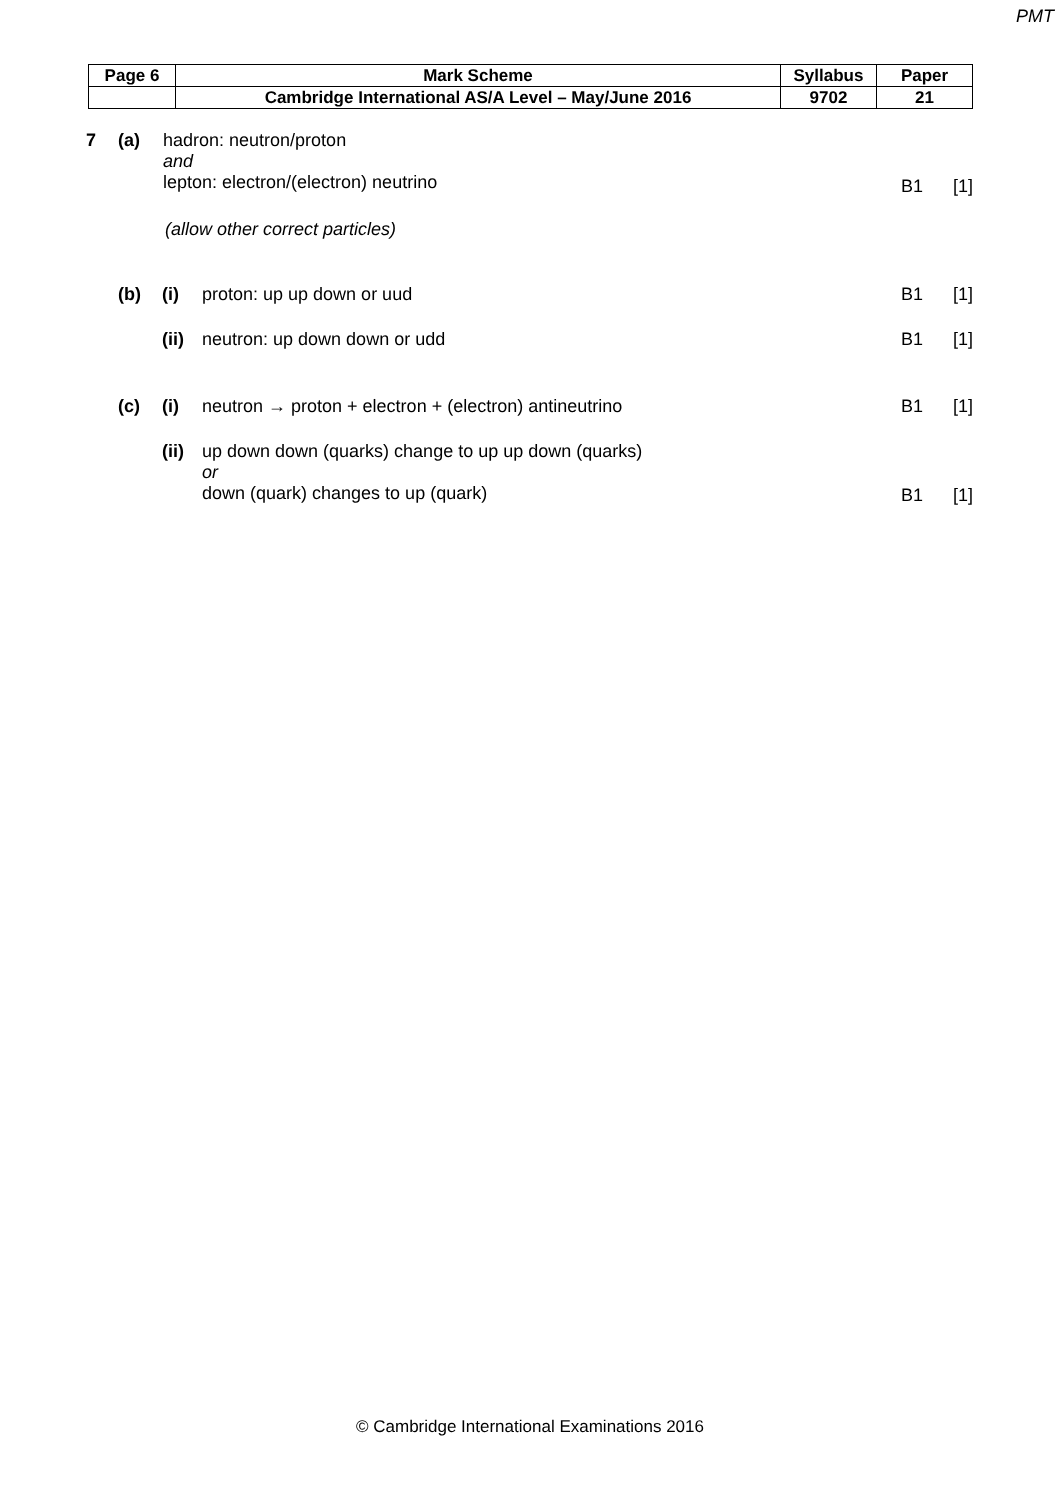PMT
| Page 6 | Mark Scheme | Syllabus | Paper |
| | Cambridge International AS/A Level – May/June 2016 | 9702 | 21 |
7 (a) hadron: neutron/proton
and
lepton: electron/(electron) neutrino
B1 [1]
(allow other correct particles)
(b) (i) proton: up up down or uud B1 [1]
(ii)
neutron: up down down or udd B1 [1]
(c) (i) neutron → proton + electron + (electron) antineutrino
B1 [1]
(ii)
up down down (quarks) change to up up down (quarks)
or
down (quark) changes to up (quark)
B1 [1]
© Cambridge International Examinations 2016